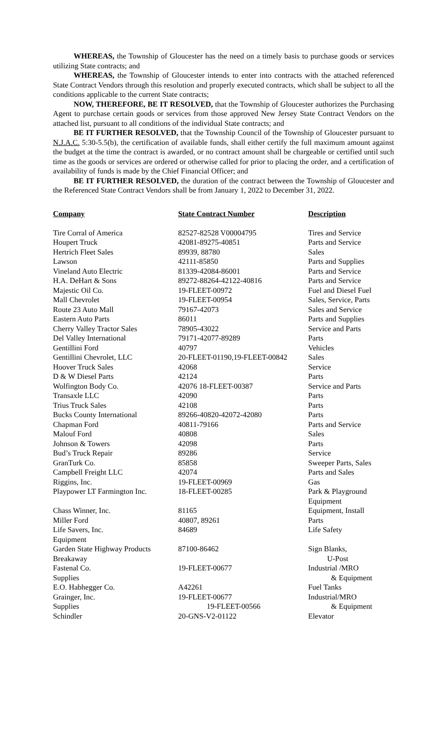WHEREAS, the Township of Gloucester has the need on a timely basis to purchase goods or services utilizing State contracts; and
WHEREAS, the Township of Gloucester intends to enter into contracts with the attached referenced State Contract Vendors through this resolution and properly executed contracts, which shall be subject to all the conditions applicable to the current State contracts;
NOW, THEREFORE, BE IT RESOLVED, that the Township of Gloucester authorizes the Purchasing Agent to purchase certain goods or services from those approved New Jersey State Contract Vendors on the attached list, pursuant to all conditions of the individual State contracts; and
BE IT FURTHER RESOLVED, that the Township Council of the Township of Gloucester pursuant to N.J.A.C. 5:30-5.5(b), the certification of available funds, shall either certify the full maximum amount against the budget at the time the contract is awarded, or no contract amount shall be chargeable or certified until such time as the goods or services are ordered or otherwise called for prior to placing the order, and a certification of availability of funds is made by the Chief Financial Officer; and
BE IT FURTHER RESOLVED, the duration of the contract between the Township of Gloucester and the Referenced State Contract Vendors shall be from January 1, 2022 to December 31, 2022.
| Company | State Contract Number | Description |
| --- | --- | --- |
| Tire Corral of America | 82527-82528 V00004795 | Tires and Service |
| Houpert Truck | 42081-89275-40851 | Parts and Service |
| Hertrich Fleet Sales | 89939, 88780 | Sales |
| Lawson | 42111-85850 | Parts and Supplies |
| Vineland Auto Electric | 81339-42084-86001 | Parts and Service |
| H.A. DeHart & Sons | 89272-88264-42122-40816 | Parts and Service |
| Majestic Oil Co. | 19-FLEET-00972 | Fuel and Diesel Fuel |
| Mall Chevrolet | 19-FLEET-00954 | Sales, Service, Parts |
| Route 23 Auto Mall | 79167-42073 | Sales and Service |
| Eastern Auto Parts | 86011 | Parts and Supplies |
| Cherry Valley Tractor Sales | 78905-43022 | Service and Parts |
| Del Valley International | 79171-42077-89289 | Parts |
| Gentillini Ford | 40797 | Vehicles |
| Gentillini Chevrolet, LLC | 20-FLEET-01190,19-FLEET-00842 | Sales |
| Hoover Truck Sales | 42068 | Service |
| D & W Diesel Parts | 42124 | Parts |
| Wolfington Body Co. | 42076 18-FLEET-00387 | Service and Parts |
| Transaxle LLC | 42090 | Parts |
| Trius Truck Sales | 42108 | Parts |
| Bucks County International | 89266-40820-42072-42080 | Parts |
| Chapman Ford | 40811-79166 | Parts and Service |
| Malouf Ford | 40808 | Sales |
| Johnson & Towers | 42098 | Parts |
| Bud’s Truck Repair | 89286 | Service |
| GranTurk Co. | 85858 | Sweeper Parts, Sales |
| Campbell Freight LLC | 42074 | Parts and Sales |
| Riggins, Inc. | 19-FLEET-00969 | Gas |
| Playpower LT Farmington Inc. | 18-FLEET-00285 | Park & Playground Equipment |
| Chass Winner, Inc. | 81165 | Equipment, Install |
| Miller Ford | 40807, 89261 | Parts |
| Life Savers, Inc. Equipment | 84689 | Life Safety |
| Garden State Highway Products Breakaway | 87100-86462 | Sign Blanks, U-Post |
| Fastenal Co. Supplies | 19-FLEET-00677 | Industrial /MRO & Equipment |
| E.O. Habhegger Co. | A42261 | Fuel Tanks |
| Grainger, Inc. Supplies | 19-FLEET-00677 19-FLEET-00566 | Industrial/MRO & Equipment |
| Schindler | 20-GNS-V2-01122 | Elevator |